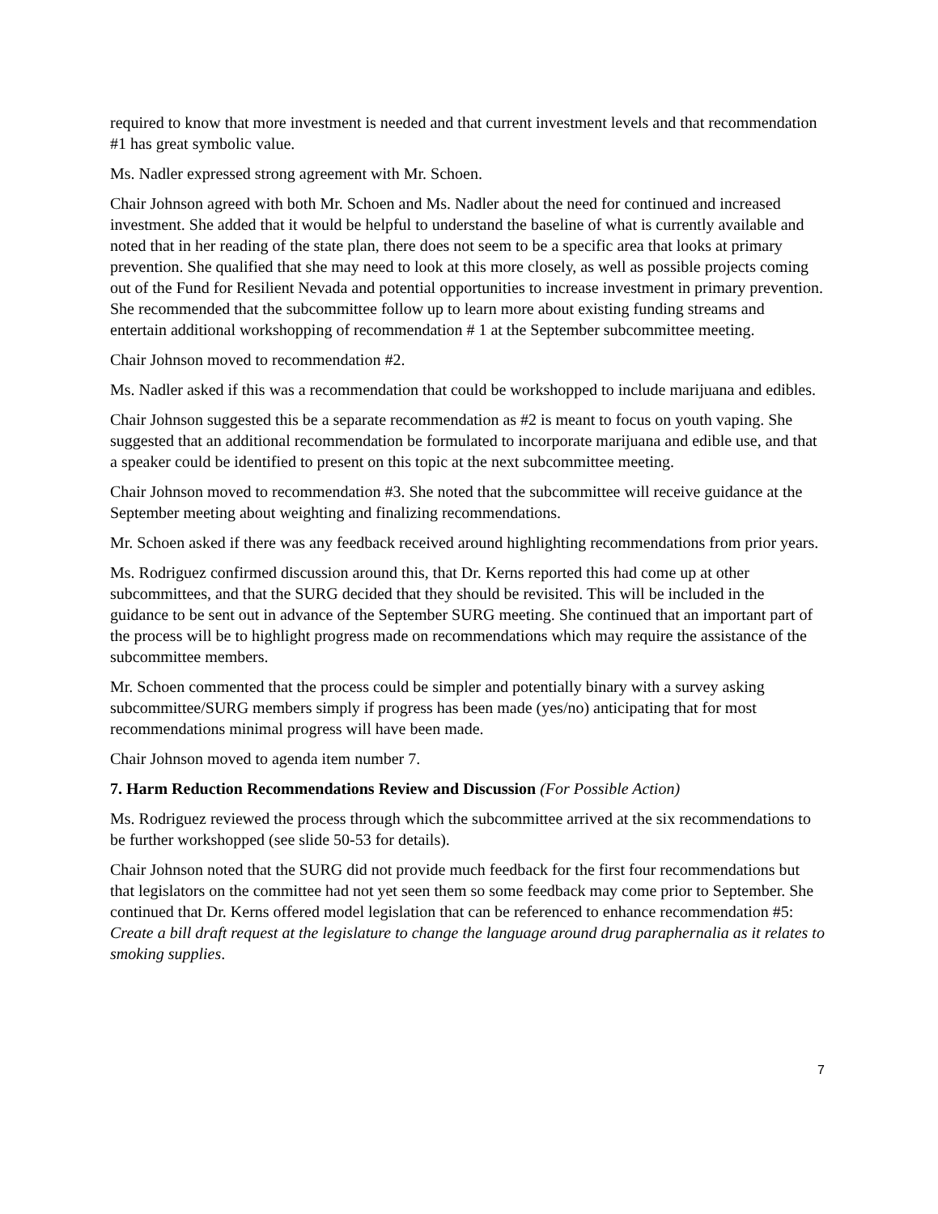required to know that more investment is needed and that current investment levels and that recommendation #1 has great symbolic value.
Ms. Nadler expressed strong agreement with Mr. Schoen.
Chair Johnson agreed with both Mr. Schoen and Ms. Nadler about the need for continued and increased investment. She added that it would be helpful to understand the baseline of what is currently available and noted that in her reading of the state plan, there does not seem to be a specific area that looks at primary prevention. She qualified that she may need to look at this more closely, as well as possible projects coming out of the Fund for Resilient Nevada and potential opportunities to increase investment in primary prevention. She recommended that the subcommittee follow up to learn more about existing funding streams and entertain additional workshopping of recommendation # 1 at the September subcommittee meeting.
Chair Johnson moved to recommendation #2.
Ms. Nadler asked if this was a recommendation that could be workshopped to include marijuana and edibles.
Chair Johnson suggested this be a separate recommendation as #2 is meant to focus on youth vaping. She suggested that an additional recommendation be formulated to incorporate marijuana and edible use, and that a speaker could be identified to present on this topic at the next subcommittee meeting.
Chair Johnson moved to recommendation #3. She noted that the subcommittee will receive guidance at the September meeting about weighting and finalizing recommendations.
Mr. Schoen asked if there was any feedback received around highlighting recommendations from prior years.
Ms. Rodriguez confirmed discussion around this, that Dr. Kerns reported this had come up at other subcommittees, and that the SURG decided that they should be revisited. This will be included in the guidance to be sent out in advance of the September SURG meeting. She continued that an important part of the process will be to highlight progress made on recommendations which may require the assistance of the subcommittee members.
Mr. Schoen commented that the process could be simpler and potentially binary with a survey asking subcommittee/SURG members simply if progress has been made (yes/no) anticipating that for most recommendations minimal progress will have been made.
Chair Johnson moved to agenda item number 7.
7. Harm Reduction Recommendations Review and Discussion (For Possible Action)
Ms. Rodriguez reviewed the process through which the subcommittee arrived at the six recommendations to be further workshopped (see slide 50-53 for details).
Chair Johnson noted that the SURG did not provide much feedback for the first four recommendations but that legislators on the committee had not yet seen them so some feedback may come prior to September. She continued that Dr. Kerns offered model legislation that can be referenced to enhance recommendation #5: Create a bill draft request at the legislature to change the language around drug paraphernalia as it relates to smoking supplies.
7